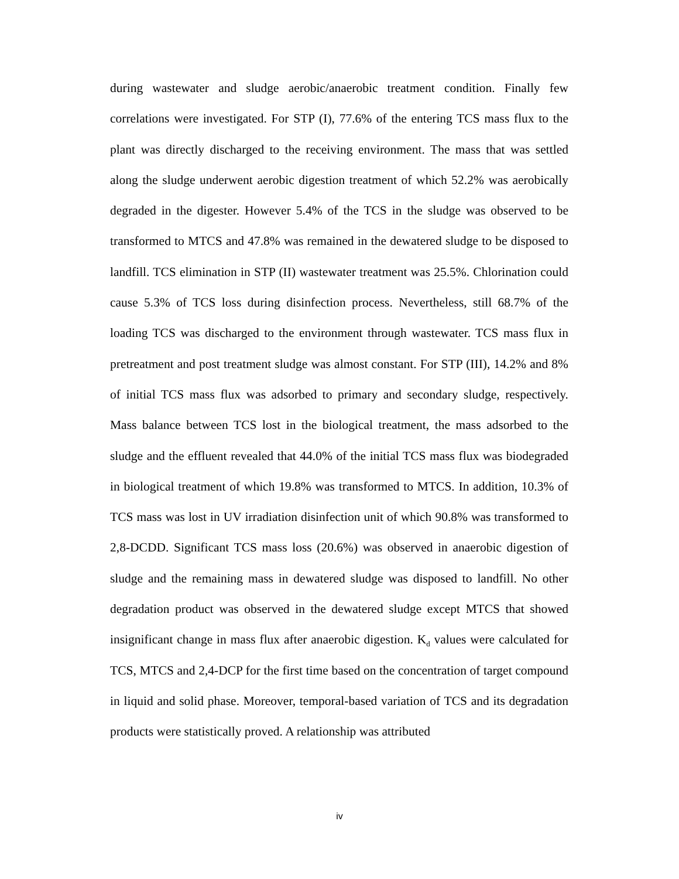during wastewater and sludge aerobic/anaerobic treatment condition. Finally few correlations were investigated. For STP (I), 77.6% of the entering TCS mass flux to the plant was directly discharged to the receiving environment. The mass that was settled along the sludge underwent aerobic digestion treatment of which 52.2% was aerobically degraded in the digester. However 5.4% of the TCS in the sludge was observed to be transformed to MTCS and 47.8% was remained in the dewatered sludge to be disposed to landfill. TCS elimination in STP (II) wastewater treatment was 25.5%. Chlorination could cause 5.3% of TCS loss during disinfection process. Nevertheless, still 68.7% of the loading TCS was discharged to the environment through wastewater. TCS mass flux in pretreatment and post treatment sludge was almost constant. For STP (III), 14.2% and 8% of initial TCS mass flux was adsorbed to primary and secondary sludge, respectively. Mass balance between TCS lost in the biological treatment, the mass adsorbed to the sludge and the effluent revealed that 44.0% of the initial TCS mass flux was biodegraded in biological treatment of which 19.8% was transformed to MTCS. In addition, 10.3% of TCS mass was lost in UV irradiation disinfection unit of which 90.8% was transformed to 2,8-DCDD. Significant TCS mass loss (20.6%) was observed in anaerobic digestion of sludge and the remaining mass in dewatered sludge was disposed to landfill. No other degradation product was observed in the dewatered sludge except MTCS that showed insignificant change in mass flux after anaerobic digestion. K<sub>d</sub> values were calculated for TCS, MTCS and 2,4-DCP for the first time based on the concentration of target compound in liquid and solid phase. Moreover, temporal-based variation of TCS and its degradation products were statistically proved. A relationship was attributed
iv